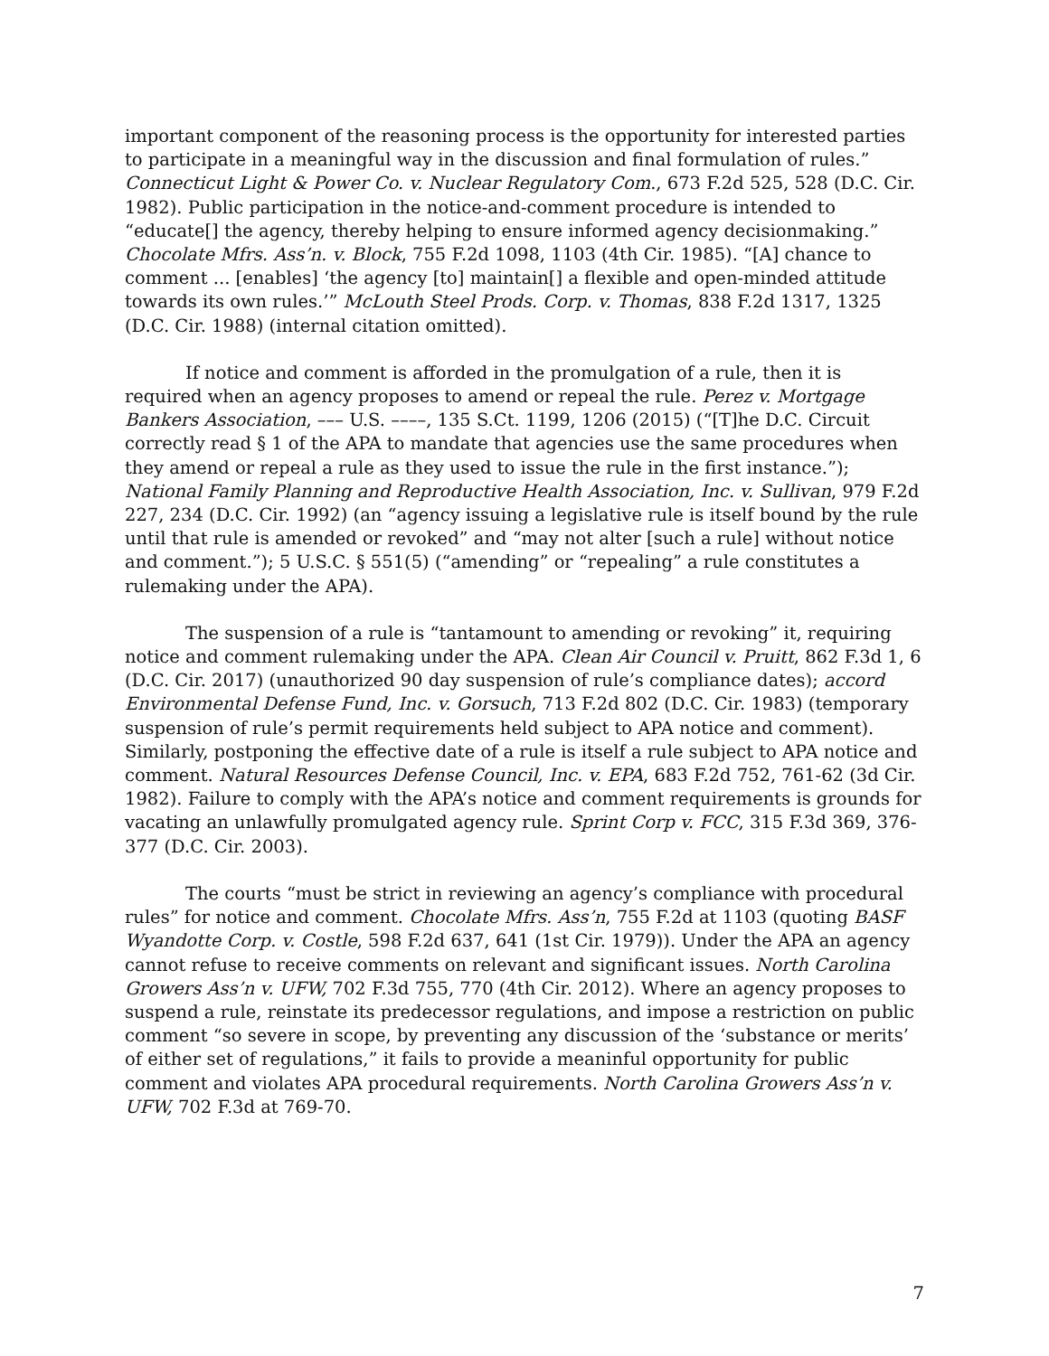important component of the reasoning process is the opportunity for interested parties to participate in a meaningful way in the discussion and final formulation of rules.” Connecticut Light & Power Co. v. Nuclear Regulatory Com., 673 F.2d 525, 528 (D.C. Cir. 1982). Public participation in the notice-and-comment procedure is intended to “educate[] the agency, thereby helping to ensure informed agency decisionmaking.” Chocolate Mfrs. Ass’n. v. Block, 755 F.2d 1098, 1103 (4th Cir. 1985). “[A] chance to comment ... [enables] ‘the agency [to] maintain[] a flexible and open-minded attitude towards its own rules.’” McLouth Steel Prods. Corp. v. Thomas, 838 F.2d 1317, 1325 (D.C. Cir. 1988) (internal citation omitted).
If notice and comment is afforded in the promulgation of a rule, then it is required when an agency proposes to amend or repeal the rule. Perez v. Mortgage Bankers Association, ––– U.S. ––––, 135 S.Ct. 1199, 1206 (2015) (“[T]he D.C. Circuit correctly read § 1 of the APA to mandate that agencies use the same procedures when they amend or repeal a rule as they used to issue the rule in the first instance.”); National Family Planning and Reproductive Health Association, Inc. v. Sullivan, 979 F.2d 227, 234 (D.C. Cir. 1992) (an “agency issuing a legislative rule is itself bound by the rule until that rule is amended or revoked” and “may not alter [such a rule] without notice and comment.”); 5 U.S.C. § 551(5) (“amending” or “repealing” a rule constitutes a rulemaking under the APA).
The suspension of a rule is “tantamount to amending or revoking” it, requiring notice and comment rulemaking under the APA. Clean Air Council v. Pruitt, 862 F.3d 1, 6 (D.C. Cir. 2017) (unauthorized 90 day suspension of rule’s compliance dates); accord Environmental Defense Fund, Inc. v. Gorsuch, 713 F.2d 802 (D.C. Cir. 1983) (temporary suspension of rule’s permit requirements held subject to APA notice and comment). Similarly, postponing the effective date of a rule is itself a rule subject to APA notice and comment. Natural Resources Defense Council, Inc. v. EPA, 683 F.2d 752, 761-62 (3d Cir. 1982). Failure to comply with the APA’s notice and comment requirements is grounds for vacating an unlawfully promulgated agency rule. Sprint Corp v. FCC, 315 F.3d 369, 376-377 (D.C. Cir. 2003).
The courts “must be strict in reviewing an agency’s compliance with procedural rules” for notice and comment. Chocolate Mfrs. Ass’n, 755 F.2d at 1103 (quoting BASF Wyandotte Corp. v. Costle, 598 F.2d 637, 641 (1st Cir. 1979)). Under the APA an agency cannot refuse to receive comments on relevant and significant issues. North Carolina Growers Ass’n v. UFW, 702 F.3d 755, 770 (4th Cir. 2012). Where an agency proposes to suspend a rule, reinstate its predecessor regulations, and impose a restriction on public comment “so severe in scope, by preventing any discussion of the ‘substance or merits’ of either set of regulations,” it fails to provide a meaninful opportunity for public comment and violates APA procedural requirements. North Carolina Growers Ass’n v. UFW, 702 F.3d at 769-70.
7